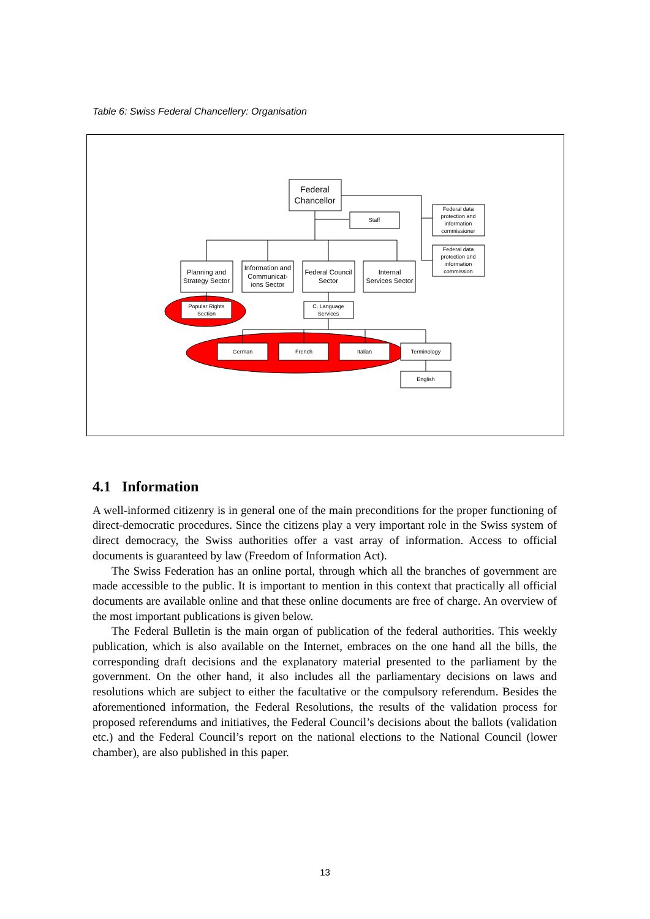Table 6: Swiss Federal Chancellery: Organisation
Federal
Chancellor
Planning and
Strategy Sector
Information and
Communicat-
ions Sector
Federal Council
Sector
Internal
Services Sector
Staff
Federal data
protection and
information
commissioner
Federal data
protection and
information
commission
Popular Rights
Section
C. Language
Services
German
French
Italian
Terminology
English
4.1 Information
A well-informed citizenry is in general one of the main preconditions for the proper functioning of direct-democratic procedures. Since the citizens play a very important role in the Swiss system of direct democracy, the Swiss authorities offer a vast array of information. Access to official documents is guaranteed by law (Freedom of Information Act).
The Swiss Federation has an online portal, through which all the branches of government are made accessible to the public. It is important to mention in this context that practically all official documents are available online and that these online documents are free of charge. An overview of the most important publications is given below.
The Federal Bulletin is the main organ of publication of the federal authorities. This weekly publication, which is also available on the Internet, embraces on the one hand all the bills, the corresponding draft decisions and the explanatory material presented to the parliament by the government. On the other hand, it also includes all the parliamentary decisions on laws and resolutions which are subject to either the facultative or the compulsory referendum. Besides the aforementioned information, the Federal Resolutions, the results of the validation process for proposed referendums and initiatives, the Federal Council’s decisions about the ballots (validation etc.) and the Federal Council’s report on the national elections to the National Council (lower chamber), are also published in this paper.
13